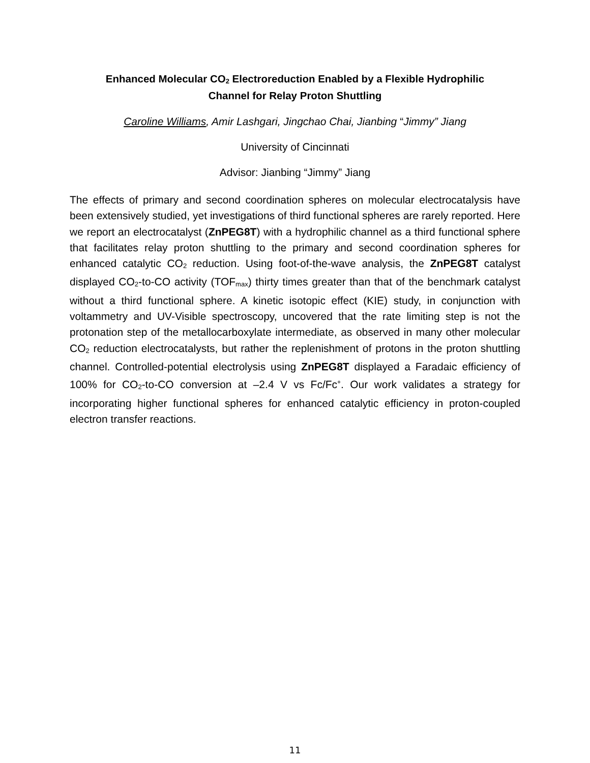Enhanced Molecular CO<sub>2</sub> Electroreduction Enabled by a Flexible Hydrophilic
Channel for Relay Proton Shuttling
Caroline Williams, Amir Lashgari, Jingchao Chai, Jianbing “Jimmy” Jiang
University of Cincinnati
Advisor: Jianbing “Jimmy” Jiang
The effects of primary and second coordination spheres on molecular electrocatalysis have been extensively studied, yet investigations of third functional spheres are rarely reported. Here we report an electrocatalyst (ZnPEG8T) with a hydrophilic channel as a third functional sphere that facilitates relay proton shuttling to the primary and second coordination spheres for enhanced catalytic CO<sub>2</sub> reduction. Using foot-of-the-wave analysis, the ZnPEG8T catalyst displayed CO<sub>2</sub>-to-CO activity (TOF<sub>max</sub>) thirty times greater than that of the benchmark catalyst without a third functional sphere. A kinetic isotopic effect (KIE) study, in conjunction with voltammetry and UV-Visible spectroscopy, uncovered that the rate limiting step is not the protonation step of the metallocarboxylate intermediate, as observed in many other molecular CO<sub>2</sub> reduction electrocatalysts, but rather the replenishment of protons in the proton shuttling channel. Controlled-potential electrolysis using ZnPEG8T displayed a Faradaic efficiency of 100% for CO<sub>2</sub>-to-CO conversion at –2.4 V vs Fc/Fc<sup>+</sup>. Our work validates a strategy for incorporating higher functional spheres for enhanced catalytic efficiency in proton-coupled electron transfer reactions.
11